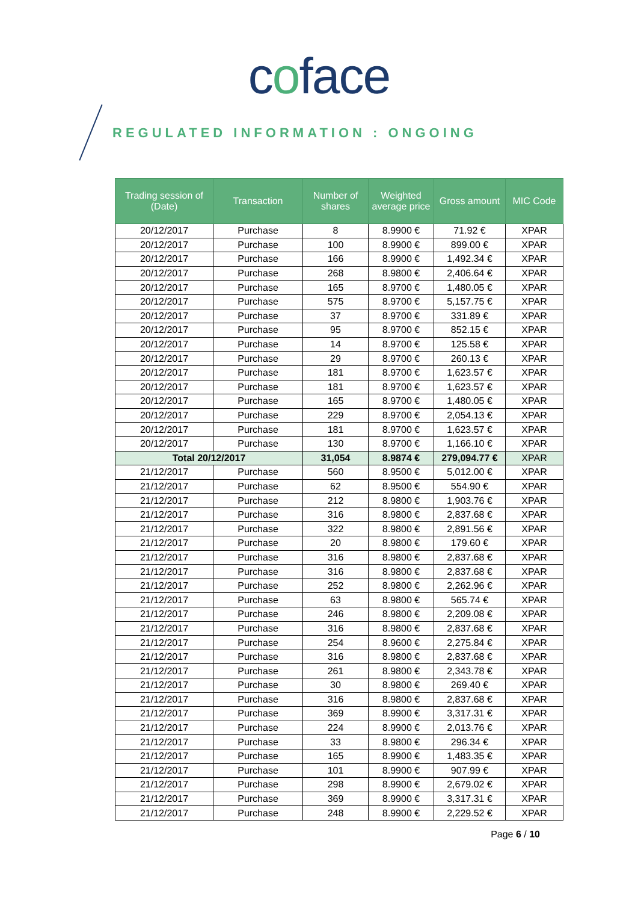coface
REGULATED INFORMATION : ONGOING
| Trading session of (Date) | Transaction | Number of shares | Weighted average price | Gross amount | MIC Code |
| --- | --- | --- | --- | --- | --- |
| 20/12/2017 | Purchase | 8 | 8.9900 € | 71.92 € | XPAR |
| 20/12/2017 | Purchase | 100 | 8.9900 € | 899.00 € | XPAR |
| 20/12/2017 | Purchase | 166 | 8.9900 € | 1,492.34 € | XPAR |
| 20/12/2017 | Purchase | 268 | 8.9800 € | 2,406.64 € | XPAR |
| 20/12/2017 | Purchase | 165 | 8.9700 € | 1,480.05 € | XPAR |
| 20/12/2017 | Purchase | 575 | 8.9700 € | 5,157.75 € | XPAR |
| 20/12/2017 | Purchase | 37 | 8.9700 € | 331.89 € | XPAR |
| 20/12/2017 | Purchase | 95 | 8.9700 € | 852.15 € | XPAR |
| 20/12/2017 | Purchase | 14 | 8.9700 € | 125.58 € | XPAR |
| 20/12/2017 | Purchase | 29 | 8.9700 € | 260.13 € | XPAR |
| 20/12/2017 | Purchase | 181 | 8.9700 € | 1,623.57 € | XPAR |
| 20/12/2017 | Purchase | 181 | 8.9700 € | 1,623.57 € | XPAR |
| 20/12/2017 | Purchase | 165 | 8.9700 € | 1,480.05 € | XPAR |
| 20/12/2017 | Purchase | 229 | 8.9700 € | 2,054.13 € | XPAR |
| 20/12/2017 | Purchase | 181 | 8.9700 € | 1,623.57 € | XPAR |
| 20/12/2017 | Purchase | 130 | 8.9700 € | 1,166.10 € | XPAR |
| Total 20/12/2017 | | 31,054 | 8.9874 € | 279,094.77 € | XPAR |
| 21/12/2017 | Purchase | 560 | 8.9500 € | 5,012.00 € | XPAR |
| 21/12/2017 | Purchase | 62 | 8.9500 € | 554.90 € | XPAR |
| 21/12/2017 | Purchase | 212 | 8.9800 € | 1,903.76 € | XPAR |
| 21/12/2017 | Purchase | 316 | 8.9800 € | 2,837.68 € | XPAR |
| 21/12/2017 | Purchase | 322 | 8.9800 € | 2,891.56 € | XPAR |
| 21/12/2017 | Purchase | 20 | 8.9800 € | 179.60 € | XPAR |
| 21/12/2017 | Purchase | 316 | 8.9800 € | 2,837.68 € | XPAR |
| 21/12/2017 | Purchase | 316 | 8.9800 € | 2,837.68 € | XPAR |
| 21/12/2017 | Purchase | 252 | 8.9800 € | 2,262.96 € | XPAR |
| 21/12/2017 | Purchase | 63 | 8.9800 € | 565.74 € | XPAR |
| 21/12/2017 | Purchase | 246 | 8.9800 € | 2,209.08 € | XPAR |
| 21/12/2017 | Purchase | 316 | 8.9800 € | 2,837.68 € | XPAR |
| 21/12/2017 | Purchase | 254 | 8.9600 € | 2,275.84 € | XPAR |
| 21/12/2017 | Purchase | 316 | 8.9800 € | 2,837.68 € | XPAR |
| 21/12/2017 | Purchase | 261 | 8.9800 € | 2,343.78 € | XPAR |
| 21/12/2017 | Purchase | 30 | 8.9800 € | 269.40 € | XPAR |
| 21/12/2017 | Purchase | 316 | 8.9800 € | 2,837.68 € | XPAR |
| 21/12/2017 | Purchase | 369 | 8.9900 € | 3,317.31 € | XPAR |
| 21/12/2017 | Purchase | 224 | 8.9900 € | 2,013.76 € | XPAR |
| 21/12/2017 | Purchase | 33 | 8.9800 € | 296.34 € | XPAR |
| 21/12/2017 | Purchase | 165 | 8.9900 € | 1,483.35 € | XPAR |
| 21/12/2017 | Purchase | 101 | 8.9900 € | 907.99 € | XPAR |
| 21/12/2017 | Purchase | 298 | 8.9900 € | 2,679.02 € | XPAR |
| 21/12/2017 | Purchase | 369 | 8.9900 € | 3,317.31 € | XPAR |
| 21/12/2017 | Purchase | 248 | 8.9900 € | 2,229.52 € | XPAR |
Page 6 / 10